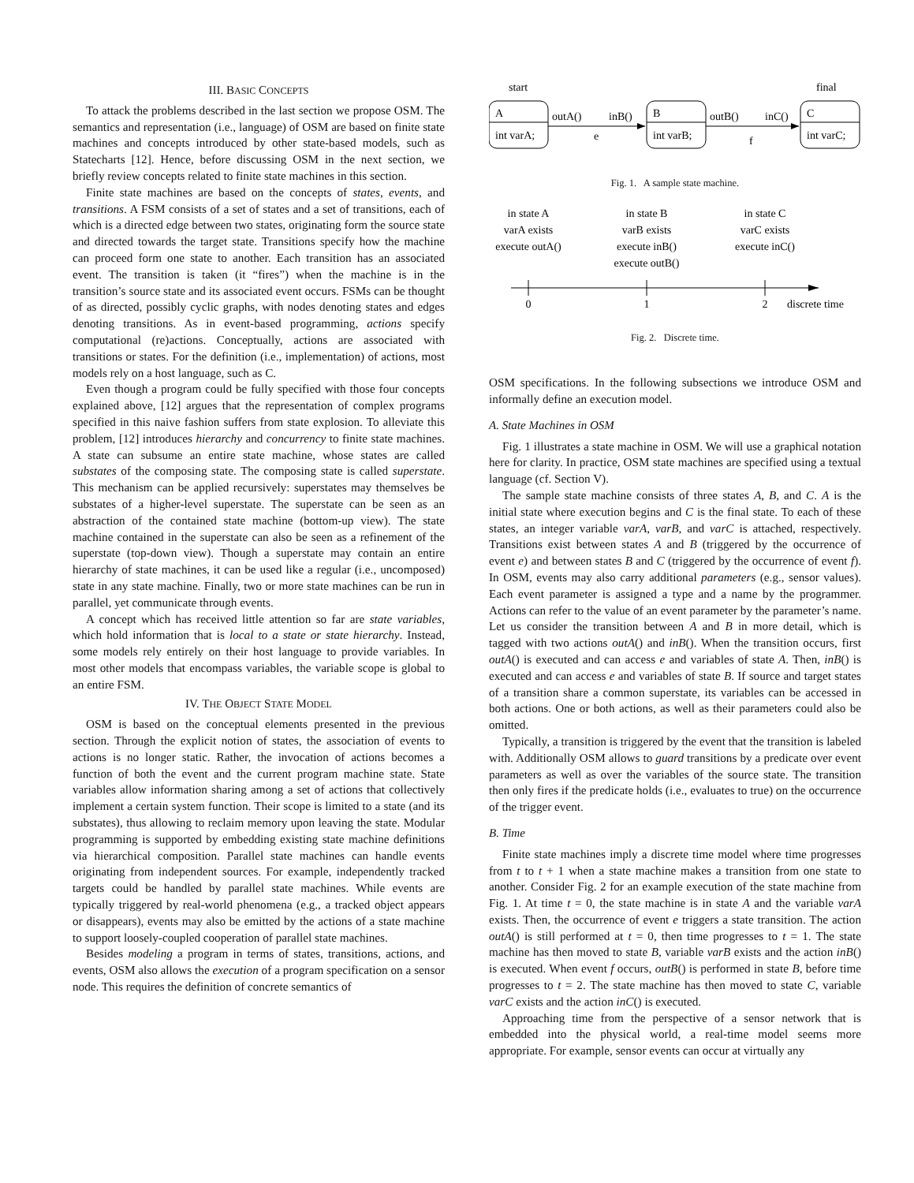III. BASIC CONCEPTS
To attack the problems described in the last section we propose OSM. The semantics and representation (i.e., language) of OSM are based on finite state machines and concepts introduced by other state-based models, such as Statecharts [12]. Hence, before discussing OSM in the next section, we briefly review concepts related to finite state machines in this section.
Finite state machines are based on the concepts of states, events, and transitions. A FSM consists of a set of states and a set of transitions, each of which is a directed edge between two states, originating form the source state and directed towards the target state. Transitions specify how the machine can proceed form one state to another. Each transition has an associated event. The transition is taken (it “fires”) when the machine is in the transition’s source state and its associated event occurs. FSMs can be thought of as directed, possibly cyclic graphs, with nodes denoting states and edges denoting transitions. As in event-based programming, actions specify computational (re)actions. Conceptually, actions are associated with transitions or states. For the definition (i.e., implementation) of actions, most models rely on a host language, such as C.
Even though a program could be fully specified with those four concepts explained above, [12] argues that the representation of complex programs specified in this naive fashion suffers from state explosion. To alleviate this problem, [12] introduces hierarchy and concurrency to finite state machines. A state can subsume an entire state machine, whose states are called substates of the composing state. The composing state is called superstate. This mechanism can be applied recursively: superstates may themselves be substates of a higher-level superstate. The superstate can be seen as an abstraction of the contained state machine (bottom-up view). The state machine contained in the superstate can also be seen as a refinement of the superstate (top-down view). Though a superstate may contain an entire hierarchy of state machines, it can be used like a regular (i.e., uncomposed) state in any state machine. Finally, two or more state machines can be run in parallel, yet communicate through events.
A concept which has received little attention so far are state variables, which hold information that is local to a state or state hierarchy. Instead, some models rely entirely on their host language to provide variables. In most other models that encompass variables, the variable scope is global to an entire FSM.
IV. THE OBJECT STATE MODEL
OSM is based on the conceptual elements presented in the previous section. Through the explicit notion of states, the association of events to actions is no longer static. Rather, the invocation of actions becomes a function of both the event and the current program machine state. State variables allow information sharing among a set of actions that collectively implement a certain system function. Their scope is limited to a state (and its substates), thus allowing to reclaim memory upon leaving the state. Modular programming is supported by embedding existing state machine definitions via hierarchical composition. Parallel state machines can handle events originating from independent sources. For example, independently tracked targets could be handled by parallel state machines. While events are typically triggered by real-world phenomena (e.g., a tracked object appears or disappears), events may also be emitted by the actions of a state machine to support loosely-coupled cooperation of parallel state machines.
Besides modeling a program in terms of states, transitions, actions, and events, OSM also allows the execution of a program specification on a sensor node. This requires the definition of concrete semantics of
start
final
A
int varA;
B
int varB;
C
int varC;
outA()
inB()
e
outB()
inC()
f
Fig. 1. A sample state machine.
in state A
varA exists
execute outA()
in state B
varB exists
execute inB()
execute outB()
in state C
varC exists
execute inC()
0
1
2
discrete time
Fig. 2. Discrete time.
OSM specifications. In the following subsections we introduce OSM and informally define an execution model.
A. State Machines in OSM
Fig. 1 illustrates a state machine in OSM. We will use a graphical notation here for clarity. In practice, OSM state machines are specified using a textual language (cf. Section V).
The sample state machine consists of three states A, B, and C. A is the initial state where execution begins and C is the final state. To each of these states, an integer variable varA, varB, and varC is attached, respectively. Transitions exist between states A and B (triggered by the occurrence of event e) and between states B and C (triggered by the occurrence of event f). In OSM, events may also carry additional parameters (e.g., sensor values). Each event parameter is assigned a type and a name by the programmer. Actions can refer to the value of an event parameter by the parameter’s name. Let us consider the transition between A and B in more detail, which is tagged with two actions outA() and inB(). When the transition occurs, first outA() is executed and can access e and variables of state A. Then, inB() is executed and can access e and variables of state B. If source and target states of a transition share a common superstate, its variables can be accessed in both actions. One or both actions, as well as their parameters could also be omitted.
Typically, a transition is triggered by the event that the transition is labeled with. Additionally OSM allows to guard transitions by a predicate over event parameters as well as over the variables of the source state. The transition then only fires if the predicate holds (i.e., evaluates to true) on the occurrence of the trigger event.
B. Time
Finite state machines imply a discrete time model where time progresses from t to t + 1 when a state machine makes a transition from one state to another. Consider Fig. 2 for an example execution of the state machine from Fig. 1. At time t = 0, the state machine is in state A and the variable varA exists. Then, the occurrence of event e triggers a state transition. The action outA() is still performed at t = 0, then time progresses to t = 1. The state machine has then moved to state B, variable varB exists and the action inB() is executed. When event f occurs, outB() is performed in state B, before time progresses to t = 2. The state machine has then moved to state C, variable varC exists and the action inC() is executed.
Approaching time from the perspective of a sensor network that is embedded into the physical world, a real-time model seems more appropriate. For example, sensor events can occur at virtually any